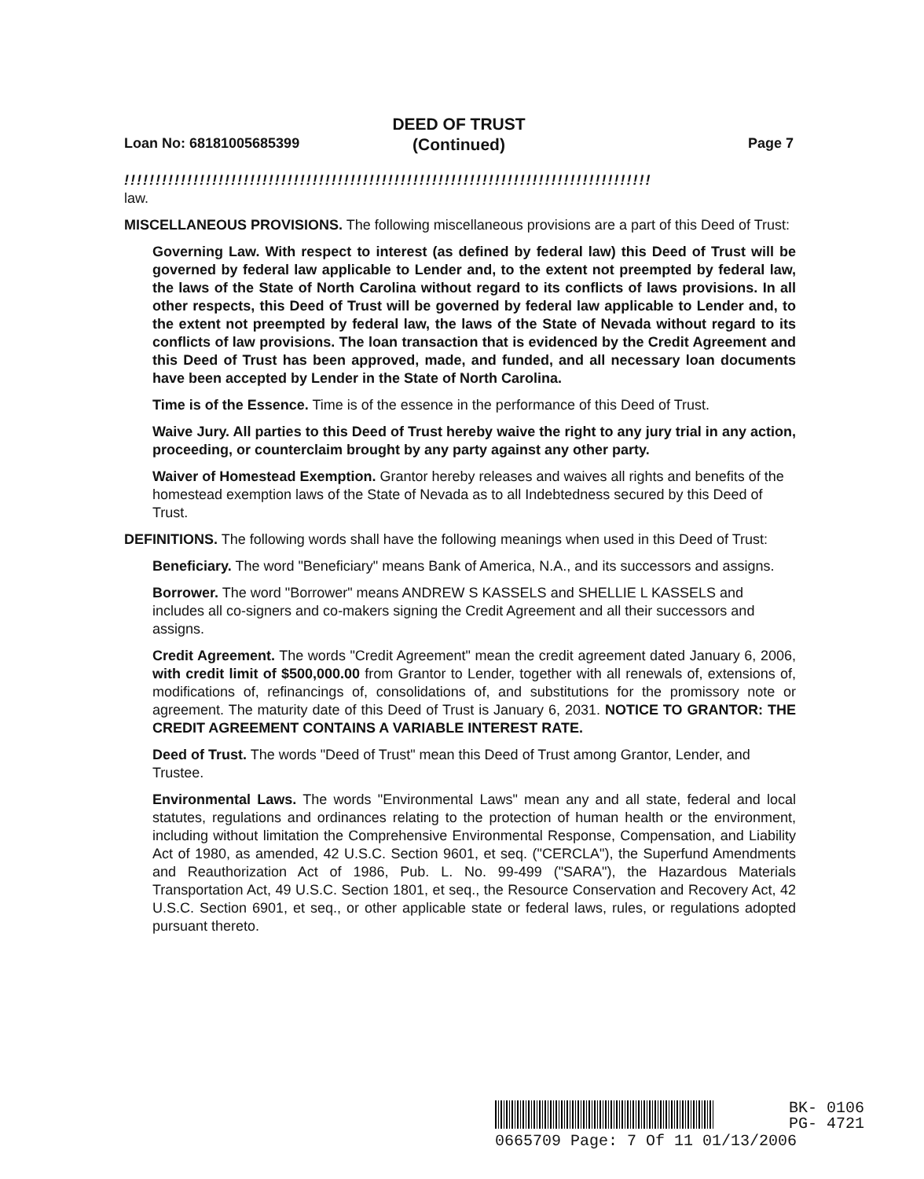DEED OF TRUST
(Continued)
Loan No: 68181005685399 Page 7
!!!!!!!!!!!!!!!!!!!!!!!!!!!!!!!!!!!!!!!!!!!!!!!!!!!!!!!!!!!!!!!!!!!!!!!!!!!!!!!!!!!!
law.
MISCELLANEOUS PROVISIONS. The following miscellaneous provisions are a part of this Deed of Trust:
Governing Law. With respect to interest (as defined by federal law) this Deed of Trust will be governed by federal law applicable to Lender and, to the extent not preempted by federal law, the laws of the State of North Carolina without regard to its conflicts of laws provisions. In all other respects, this Deed of Trust will be governed by federal law applicable to Lender and, to the extent not preempted by federal law, the laws of the State of Nevada without regard to its conflicts of law provisions. The loan transaction that is evidenced by the Credit Agreement and this Deed of Trust has been approved, made, and funded, and all necessary loan documents have been accepted by Lender in the State of North Carolina.
Time is of the Essence. Time is of the essence in the performance of this Deed of Trust.
Waive Jury. All parties to this Deed of Trust hereby waive the right to any jury trial in any action, proceeding, or counterclaim brought by any party against any other party.
Waiver of Homestead Exemption. Grantor hereby releases and waives all rights and benefits of the homestead exemption laws of the State of Nevada as to all Indebtedness secured by this Deed of Trust.
DEFINITIONS. The following words shall have the following meanings when used in this Deed of Trust:
Beneficiary. The word "Beneficiary" means Bank of America, N.A., and its successors and assigns.
Borrower. The word "Borrower" means ANDREW S KASSELS and SHELLIE L KASSELS and includes all co-signers and co-makers signing the Credit Agreement and all their successors and assigns.
Credit Agreement. The words "Credit Agreement" mean the credit agreement dated January 6, 2006, with credit limit of $500,000.00 from Grantor to Lender, together with all renewals of, extensions of, modifications of, refinancings of, consolidations of, and substitutions for the promissory note or agreement. The maturity date of this Deed of Trust is January 6, 2031. NOTICE TO GRANTOR: THE CREDIT AGREEMENT CONTAINS A VARIABLE INTEREST RATE.
Deed of Trust. The words "Deed of Trust" mean this Deed of Trust among Grantor, Lender, and Trustee.
Environmental Laws. The words "Environmental Laws" mean any and all state, federal and local statutes, regulations and ordinances relating to the protection of human health or the environment, including without limitation the Comprehensive Environmental Response, Compensation, and Liability Act of 1980, as amended, 42 U.S.C. Section 9601, et seq. ("CERCLA"), the Superfund Amendments and Reauthorization Act of 1986, Pub. L. No. 99-499 ("SARA"), the Hazardous Materials Transportation Act, 49 U.S.C. Section 1801, et seq., the Resource Conservation and Recovery Act, 42 U.S.C. Section 6901, et seq., or other applicable state or federal laws, rules, or regulations adopted pursuant thereto.
BK- 0106
PG- 4721
0665709 Page: 7 Of 11 01/13/2006